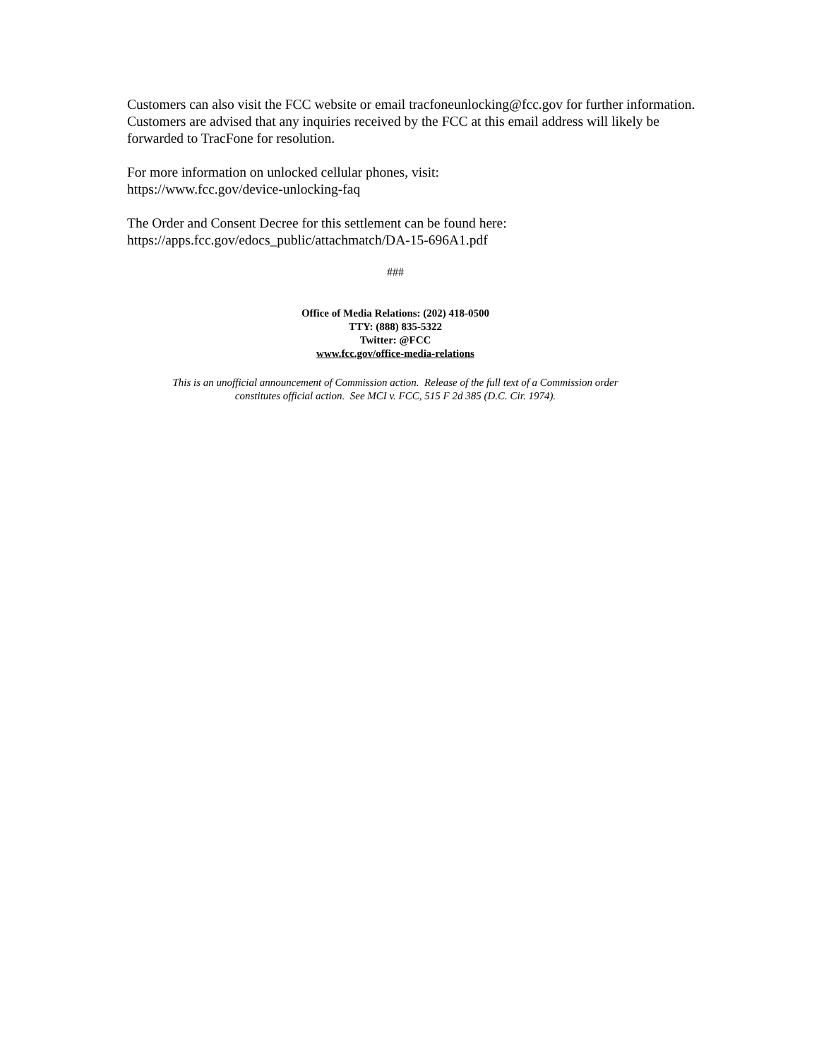Customers can also visit the FCC website or email tracfoneunlocking@fcc.gov for further information. Customers are advised that any inquiries received by the FCC at this email address will likely be forwarded to TracFone for resolution.
For more information on unlocked cellular phones, visit:
https://www.fcc.gov/device-unlocking-faq
The Order and Consent Decree for this settlement can be found here:
https://apps.fcc.gov/edocs_public/attachmatch/DA-15-696A1.pdf
###
Office of Media Relations: (202) 418-0500
TTY: (888) 835-5322
Twitter: @FCC
www.fcc.gov/office-media-relations
This is an unofficial announcement of Commission action. Release of the full text of a Commission order
constitutes official action. See MCI v. FCC, 515 F 2d 385 (D.C. Cir. 1974).